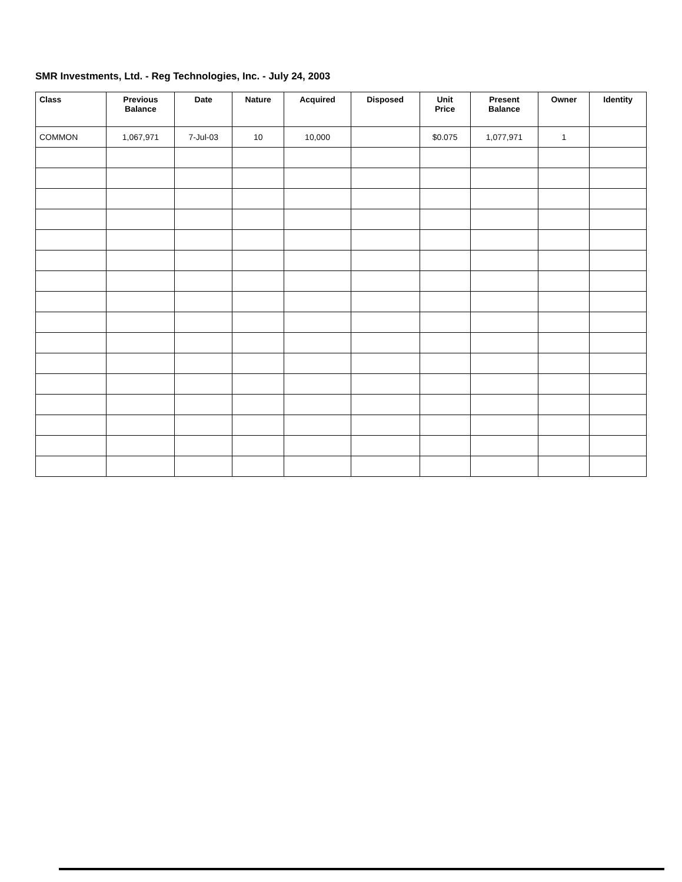SMR Investments, Ltd. - Reg Technologies, Inc. - July 24, 2003
| Class | Previous Balance | Date | Nature | Acquired | Disposed | Unit Price | Present Balance | Owner | Identity |
| --- | --- | --- | --- | --- | --- | --- | --- | --- | --- |
| COMMON | 1,067,971 | 7-Jul-03 | 10 | 10,000 | | $0.075 | 1,077,971 | 1 | |